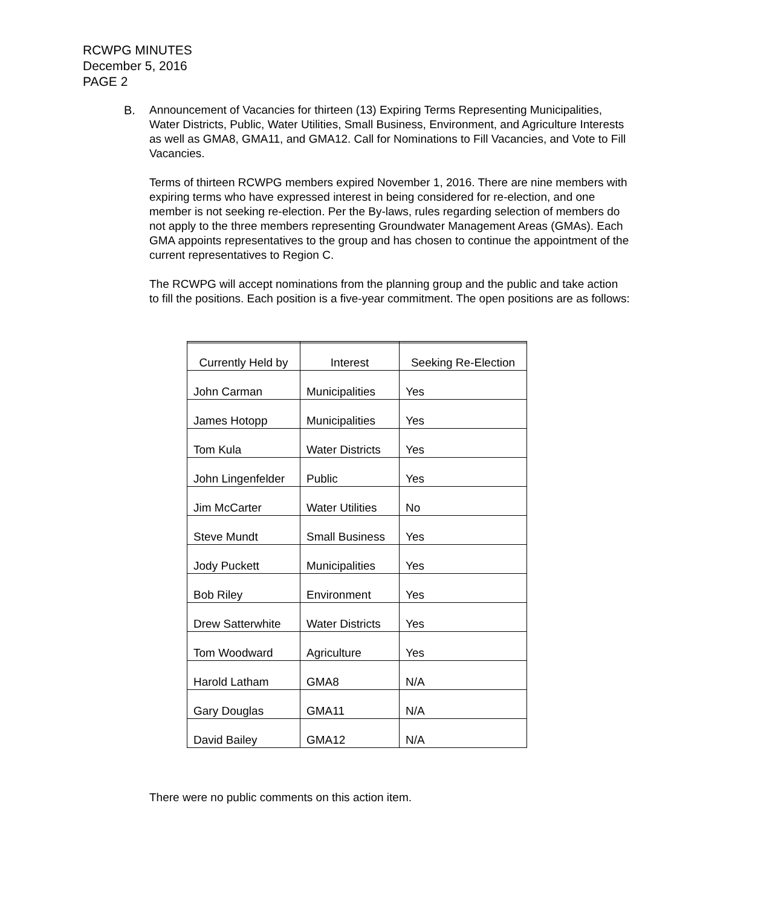RCWPG MINUTES
December 5, 2016
PAGE 2
B. Announcement of Vacancies for thirteen (13) Expiring Terms Representing Municipalities, Water Districts, Public, Water Utilities, Small Business, Environment, and Agriculture Interests as well as GMA8, GMA11, and GMA12. Call for Nominations to Fill Vacancies, and Vote to Fill Vacancies.
Terms of thirteen RCWPG members expired November 1, 2016. There are nine members with expiring terms who have expressed interest in being considered for re-election, and one member is not seeking re-election. Per the By-laws, rules regarding selection of members do not apply to the three members representing Groundwater Management Areas (GMAs). Each GMA appoints representatives to the group and has chosen to continue the appointment of the current representatives to Region C.
The RCWPG will accept nominations from the planning group and the public and take action to fill the positions. Each position is a five-year commitment. The open positions are as follows:
| Currently Held by | Interest | Seeking Re-Election |
| --- | --- | --- |
| John Carman | Municipalities | Yes |
| James Hotopp | Municipalities | Yes |
| Tom Kula | Water Districts | Yes |
| John Lingenfelder | Public | Yes |
| Jim McCarter | Water Utilities | No |
| Steve Mundt | Small Business | Yes |
| Jody Puckett | Municipalities | Yes |
| Bob Riley | Environment | Yes |
| Drew Satterwhite | Water Districts | Yes |
| Tom Woodward | Agriculture | Yes |
| Harold Latham | GMA8 | N/A |
| Gary Douglas | GMA11 | N/A |
| David Bailey | GMA12 | N/A |
There were no public comments on this action item.